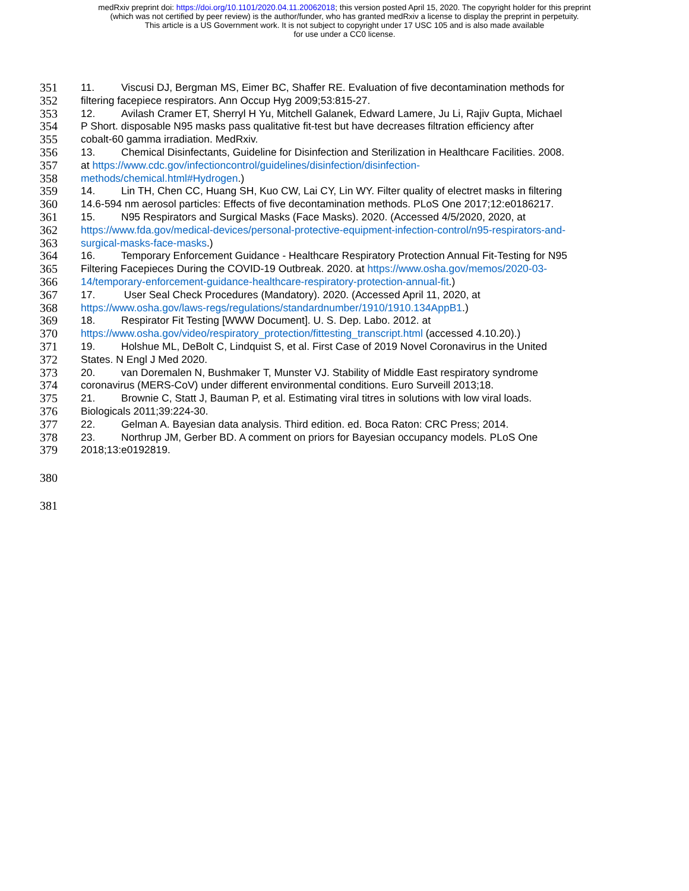medRxiv preprint doi: https://doi.org/10.1101/2020.04.11.20062018; this version posted April 15, 2020. The copyright holder for this preprint
(which was not certified by peer review) is the author/funder, who has granted medRxiv a license to display the preprint in perpetuity.
This article is a US Government work. It is not subject to copyright under 17 USC 105 and is also made available
for use under a CC0 license.
351 11. Viscusi DJ, Bergman MS, Eimer BC, Shaffer RE. Evaluation of five decontamination methods for
352 filtering facepiece respirators. Ann Occup Hyg 2009;53:815-27.
353 12. Avilash Cramer ET, Sherryl H Yu, Mitchell Galanek, Edward Lamere, Ju Li, Rajiv Gupta, Michael
354 P Short. disposable N95 masks pass qualitative fit-test but have decreases filtration efficiency after
355 cobalt-60 gamma irradiation. MedRxiv.
356 13. Chemical Disinfectants, Guideline for Disinfection and Sterilization in Healthcare Facilities. 2008.
357 at https://www.cdc.gov/infectioncontrol/guidelines/disinfection/disinfection-
358 methods/chemical.html#Hydrogen.)
359 14. Lin TH, Chen CC, Huang SH, Kuo CW, Lai CY, Lin WY. Filter quality of electret masks in filtering
360 14.6-594 nm aerosol particles: Effects of five decontamination methods. PLoS One 2017;12:e0186217.
361 15. N95 Respirators and Surgical Masks (Face Masks). 2020. (Accessed 4/5/2020, 2020, at
362 https://www.fda.gov/medical-devices/personal-protective-equipment-infection-control/n95-respirators-and-
363 surgical-masks-face-masks.)
364 16. Temporary Enforcement Guidance - Healthcare Respiratory Protection Annual Fit-Testing for N95
365 Filtering Facepieces During the COVID-19 Outbreak. 2020. at https://www.osha.gov/memos/2020-03-
366 14/temporary-enforcement-guidance-healthcare-respiratory-protection-annual-fit.)
367 17. User Seal Check Procedures (Mandatory). 2020. (Accessed April 11, 2020, at
368 https://www.osha.gov/laws-regs/regulations/standardnumber/1910/1910.134AppB1.)
369 18. Respirator Fit Testing [WWW Document]. U. S. Dep. Labo. 2012. at
370 https://www.osha.gov/video/respiratory_protection/fittesting_transcript.html (accessed 4.10.20).)
371 19. Holshue ML, DeBolt C, Lindquist S, et al. First Case of 2019 Novel Coronavirus in the United
372 States. N Engl J Med 2020.
373 20. van Doremalen N, Bushmaker T, Munster VJ. Stability of Middle East respiratory syndrome
374 coronavirus (MERS-CoV) under different environmental conditions. Euro Surveill 2013;18.
375 21. Brownie C, Statt J, Bauman P, et al. Estimating viral titres in solutions with low viral loads.
376 Biologicals 2011;39:224-30.
377 22. Gelman A. Bayesian data analysis. Third edition. ed. Boca Raton: CRC Press; 2014.
378 23. Northrup JM, Gerber BD. A comment on priors for Bayesian occupancy models. PLoS One
379 2018;13:e0192819.
380
381